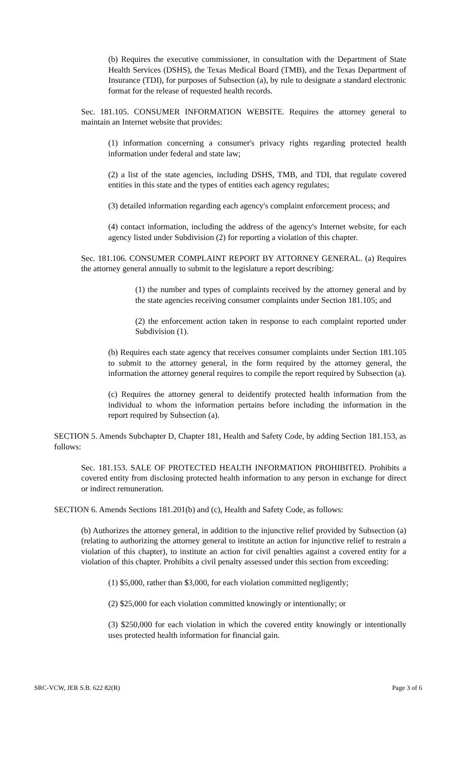(b) Requires the executive commissioner, in consultation with the Department of State Health Services (DSHS), the Texas Medical Board (TMB), and the Texas Department of Insurance (TDI), for purposes of Subsection (a), by rule to designate a standard electronic format for the release of requested health records.
Sec. 181.105. CONSUMER INFORMATION WEBSITE. Requires the attorney general to maintain an Internet website that provides:
(1) information concerning a consumer's privacy rights regarding protected health information under federal and state law;
(2) a list of the state agencies, including DSHS, TMB, and TDI, that regulate covered entities in this state and the types of entities each agency regulates;
(3) detailed information regarding each agency's complaint enforcement process; and
(4) contact information, including the address of the agency's Internet website, for each agency listed under Subdivision (2) for reporting a violation of this chapter.
Sec. 181.106. CONSUMER COMPLAINT REPORT BY ATTORNEY GENERAL. (a) Requires the attorney general annually to submit to the legislature a report describing:
(1) the number and types of complaints received by the attorney general and by the state agencies receiving consumer complaints under Section 181.105; and
(2) the enforcement action taken in response to each complaint reported under Subdivision (1).
(b) Requires each state agency that receives consumer complaints under Section 181.105 to submit to the attorney general, in the form required by the attorney general, the information the attorney general requires to compile the report required by Subsection (a).
(c) Requires the attorney general to deidentify protected health information from the individual to whom the information pertains before including the information in the report required by Subsection (a).
SECTION 5. Amends Subchapter D, Chapter 181, Health and Safety Code, by adding Section 181.153, as follows:
Sec. 181.153. SALE OF PROTECTED HEALTH INFORMATION PROHIBITED. Prohibits a covered entity from disclosing protected health information to any person in exchange for direct or indirect remuneration.
SECTION 6. Amends Sections 181.201(b) and (c), Health and Safety Code, as follows:
(b) Authorizes the attorney general, in addition to the injunctive relief provided by Subsection (a) (relating to authorizing the attorney general to institute an action for injunctive relief to restrain a violation of this chapter), to institute an action for civil penalties against a covered entity for a violation of this chapter. Prohibits a civil penalty assessed under this section from exceeding:
(1) $5,000, rather than $3,000, for each violation committed negligently;
(2) $25,000 for each violation committed knowingly or intentionally; or
(3) $250,000 for each violation in which the covered entity knowingly or intentionally uses protected health information for financial gain.
SRC-VCW, JER S.B. 622 82(R) Page 3 of 6